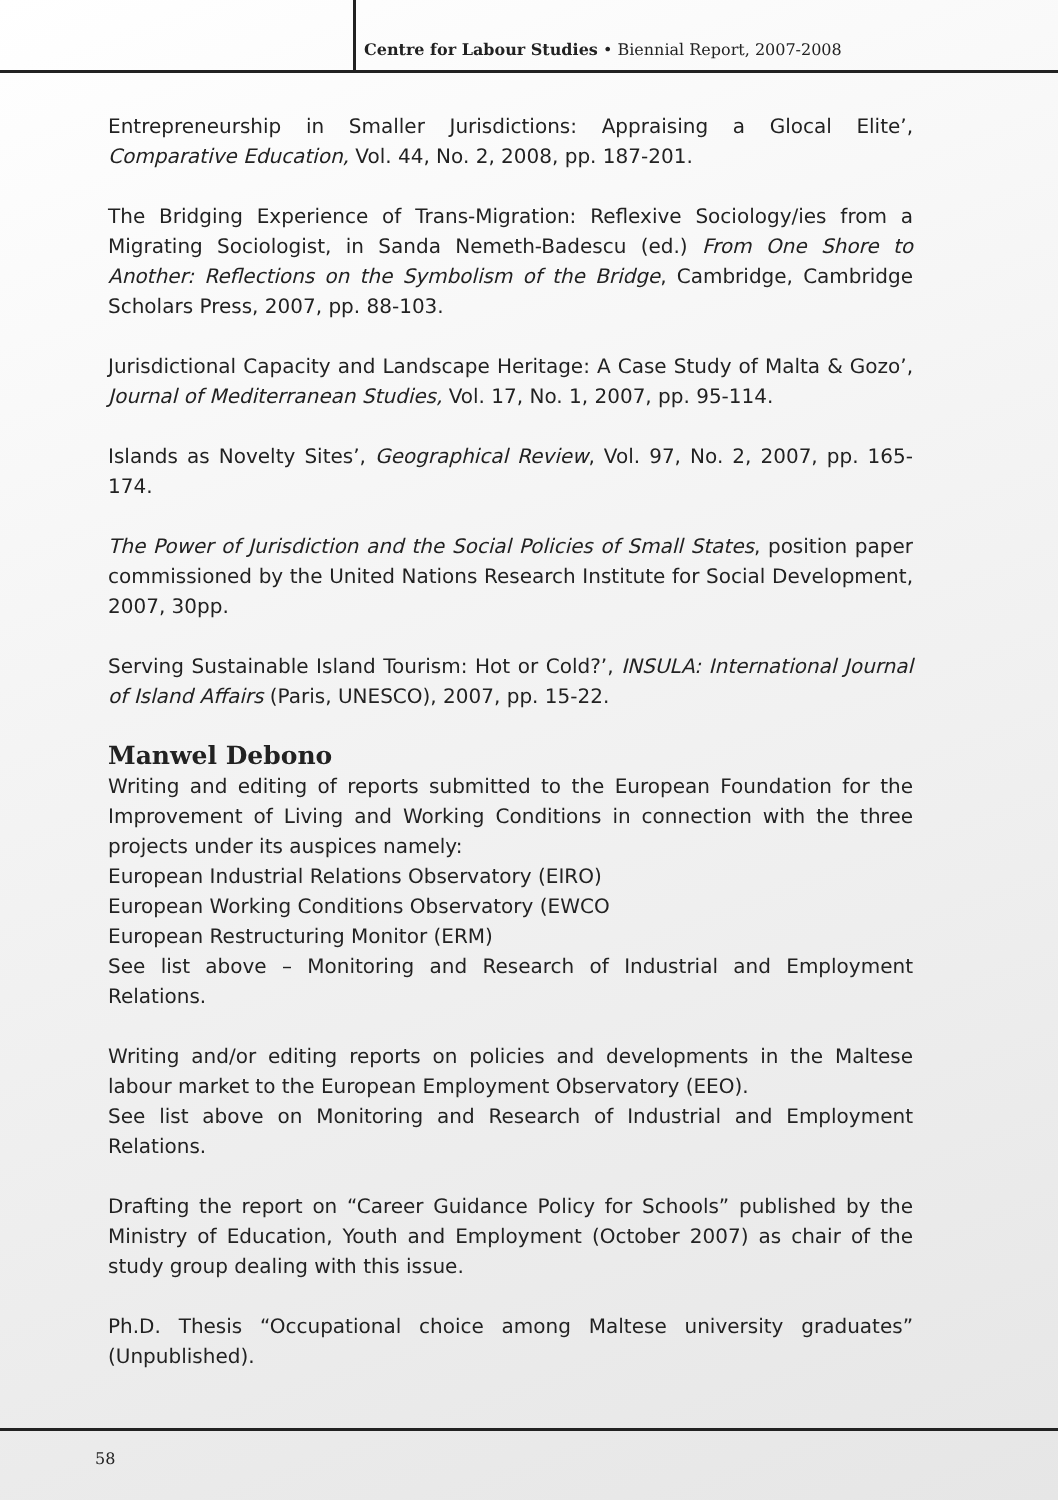Centre for Labour Studies • Biennial Report, 2007-2008
Entrepreneurship in Smaller Jurisdictions: Appraising a Glocal Elite’, Comparative Education, Vol. 44, No. 2, 2008, pp. 187-201.
The Bridging Experience of Trans-Migration: Reflexive Sociology/ies from a Migrating Sociologist, in Sanda Nemeth-Badescu (ed.) From One Shore to Another: Reflections on the Symbolism of the Bridge, Cambridge, Cambridge Scholars Press, 2007, pp. 88-103.
Jurisdictional Capacity and Landscape Heritage: A Case Study of Malta & Gozo’, Journal of Mediterranean Studies, Vol. 17, No. 1, 2007, pp. 95-114.
Islands as Novelty Sites’, Geographical Review, Vol. 97, No. 2, 2007, pp. 165-174.
The Power of Jurisdiction and the Social Policies of Small States, position paper commissioned by the United Nations Research Institute for Social Development, 2007, 30pp.
Serving Sustainable Island Tourism: Hot or Cold?’, INSULA: International Journal of Island Affairs (Paris, UNESCO), 2007, pp. 15-22.
Manwel Debono
Writing and editing of reports submitted to the European Foundation for the Improvement of Living and Working Conditions in connection with the three projects under its auspices namely:
European Industrial Relations Observatory (EIRO)
European Working Conditions Observatory (EWCO
European Restructuring Monitor (ERM)
See list above – Monitoring and Research of Industrial and Employment Relations.
Writing and/or editing reports on policies and developments in the Maltese labour market to the European Employment Observatory (EEO).
See list above on Monitoring and Research of Industrial and Employment Relations.
Drafting the report on “Career Guidance Policy for Schools” published by the Ministry of Education, Youth and Employment (October 2007) as chair of the study group dealing with this issue.
Ph.D. Thesis “Occupational choice among Maltese university graduates” (Unpublished).
58